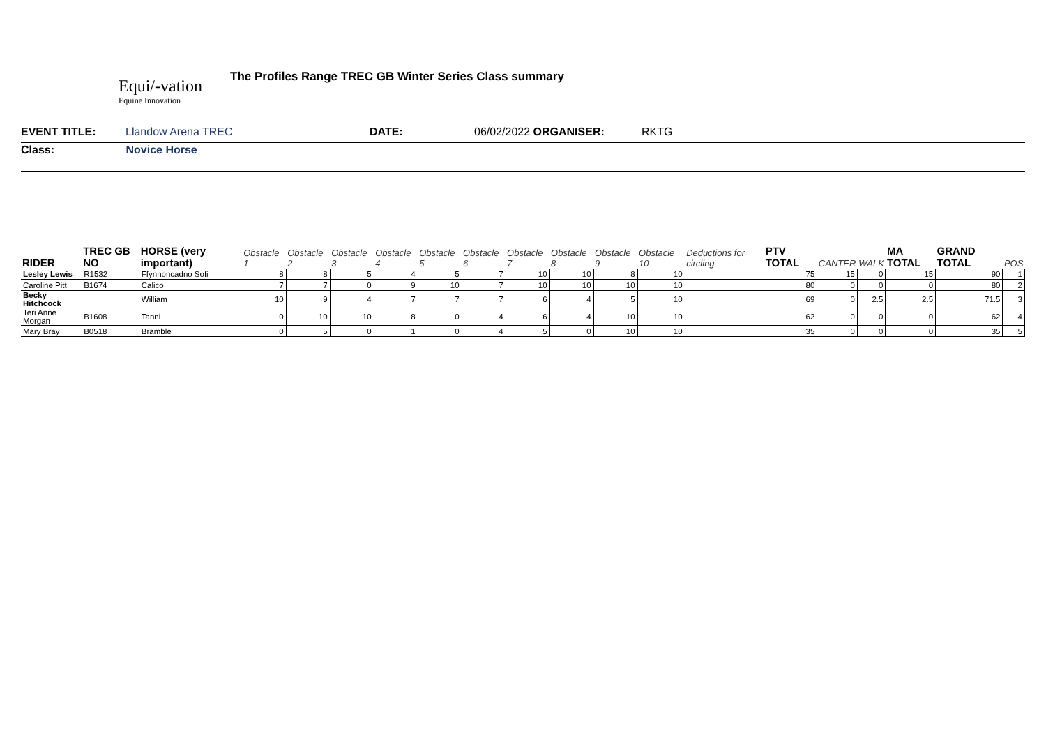Equi/-vation
Equine Innovation
The Profiles Range TREC GB Winter Series Class summary
EVENT TITLE: Llandow Arena TREC DATE: 06/02/2022 ORGANISER: RKTG
Class: Novice Horse
| RIDER | TREC GB NO | HORSE (very important) | Obstacle 1 | Obstacle 2 | Obstacle 3 | Obstacle 4 | Obstacle 5 | Obstacle 6 | Obstacle 7 | Obstacle 8 | Obstacle 9 | Obstacle 10 | Deductions for circling | PTV TOTAL | CANTER | WALK | MA TOTAL | GRAND TOTAL | POS |
| --- | --- | --- | --- | --- | --- | --- | --- | --- | --- | --- | --- | --- | --- | --- | --- | --- | --- | --- | --- |
| Lesley Lewis | R1532 | Ffynnoncadno Sofi | 8 | 8 | 5 | 4 | 5 | 7 | 10 | 10 | 8 | 10 | | 75 | 15 | 0 | 15 | 90 | 1 |
| Caroline Pitt | B1674 | Calico | 7 | 7 | 0 | 9 | 10 | 7 | 10 | 10 | 10 | 10 | | 80 | 0 | 0 | 0 | 80 | 2 |
| Becky Hitchcock | | William | 10 | 9 | 4 | 7 | 7 | 7 | 6 | 4 | 5 | 10 | | 69 | 0 | 2.5 | 2.5 | 71.5 | 3 |
| Teri Anne Morgan | B1608 | Tanni | 0 | 10 | 10 | 8 | 0 | 4 | 6 | 4 | 10 | 10 | | 62 | 0 | 0 | 0 | 62 | 4 |
| Mary Bray | B0518 | Bramble | 0 | 5 | 0 | 1 | 0 | 4 | 5 | 0 | 10 | 10 | | 35 | 0 | 0 | 0 | 35 | 5 |